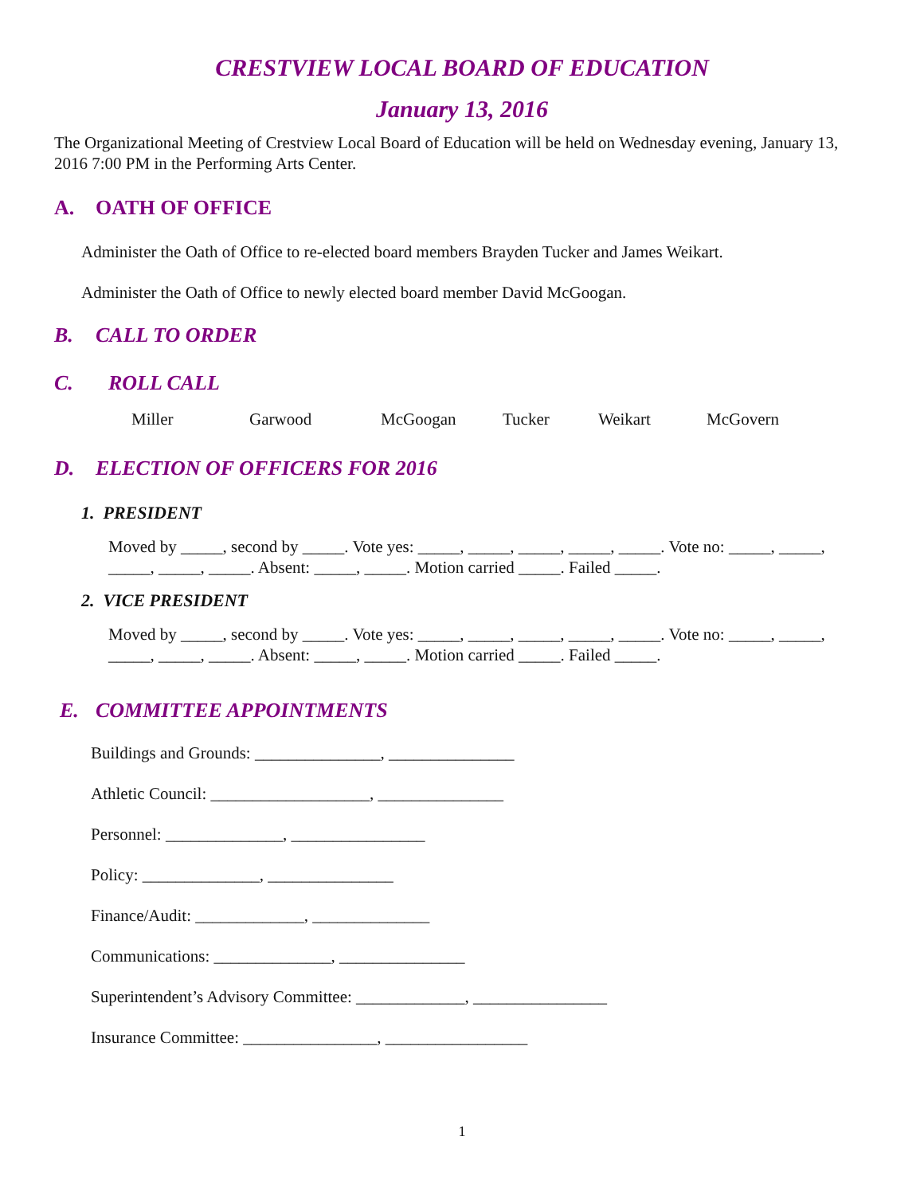CRESTVIEW LOCAL BOARD OF EDUCATION
January 13, 2016
The Organizational Meeting of Crestview Local Board of Education will be held on Wednesday evening, January 13, 2016 7:00 PM in the Performing Arts Center.
A. OATH OF OFFICE
Administer the Oath of Office to re-elected board members Brayden Tucker and James Weikart.
Administer the Oath of Office to newly elected board member David McGoogan.
B. CALL TO ORDER
C. ROLL CALL
Miller Garwood McGoogan Tucker Weikart McGovern
D. ELECTION OF OFFICERS FOR 2016
1. PRESIDENT
Moved by _____, second by _____. Vote yes: _____, _____, _____, _____, _____. Vote no: _____, _____, _____, _____, _____. Absent: _____, _____. Motion carried _____. Failed _____.
2. VICE PRESIDENT
Moved by _____, second by _____. Vote yes: _____, _____, _____, _____, _____. Vote no: _____, _____, _____, _____, _____. Absent: _____, _____. Motion carried _____. Failed _____.
E. COMMITTEE APPOINTMENTS
Buildings and Grounds: _______________, _______________
Athletic Council: ___________________, _______________
Personnel: ______________, ________________
Policy: ______________, _______________
Finance/Audit: _____________, ______________
Communications: ______________, _______________
Superintendent’s Advisory Committee: _____________, ________________
Insurance Committee: ________________, _________________
1